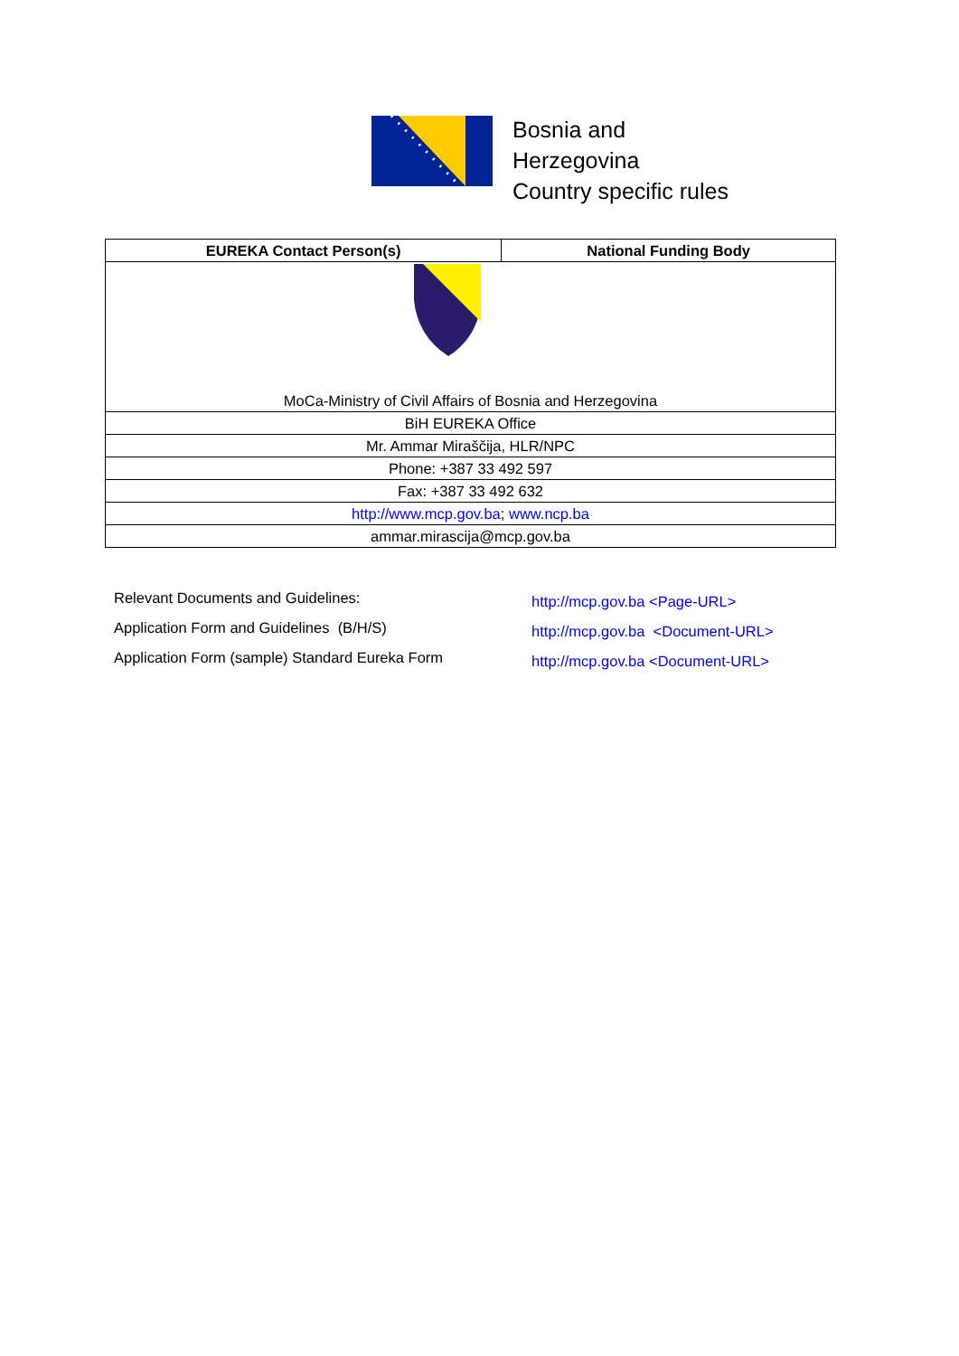Bosnia and
Herzegovina
Country specific rules
| EUREKA Contact Person(s) | National Funding Body |
| --- | --- |
| MoCa-Ministry of Civil Affairs of Bosnia and Herzegovina | |
| BiH EUREKA Office | |
| Mr. Ammar Miraščija, HLR/NPC | |
| Phone: +387 33 492 597 | |
| Fax: +387 33 492 632 | |
| http://www.mcp.gov.ba ; www.ncp.ba | |
| ammar.mirascija@mcp.gov.ba | |
Relevant Documents and Guidelines:
Application Form and Guidelines (B/H/S)
Application Form (sample) Standard Eureka Form
http://mcp.gov.ba <Page-URL>
http://mcp.gov.ba <Document-URL>
http://mcp.gov.ba <Document-URL>